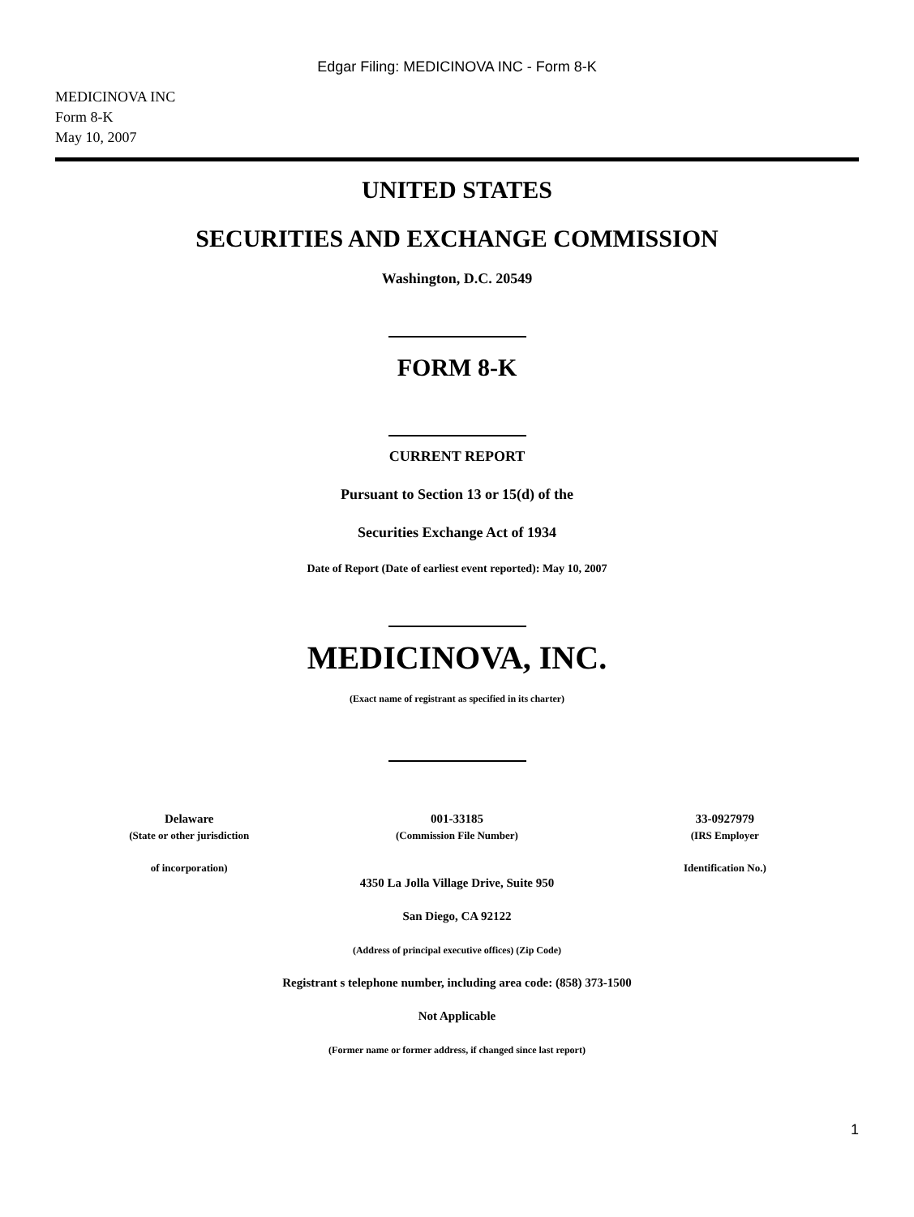Edgar Filing: MEDICINOVA INC - Form 8-K
MEDICINOVA INC
Form 8-K
May 10, 2007
UNITED STATES
SECURITIES AND EXCHANGE COMMISSION
Washington, D.C. 20549
FORM 8-K
CURRENT REPORT
Pursuant to Section 13 or 15(d) of the
Securities Exchange Act of 1934
Date of Report (Date of earliest event reported): May 10, 2007
MEDICINOVA, INC.
(Exact name of registrant as specified in its charter)
| Delaware | 001-33185 | 33-0927979 |
| (State or other jurisdiction | (Commission File Number) | (IRS Employer |
| of incorporation) | | Identification No.) |
4350 La Jolla Village Drive, Suite 950
San Diego, CA 92122
(Address of principal executive offices) (Zip Code)
Registrant s telephone number, including area code: (858) 373-1500
Not Applicable
(Former name or former address, if changed since last report)
1